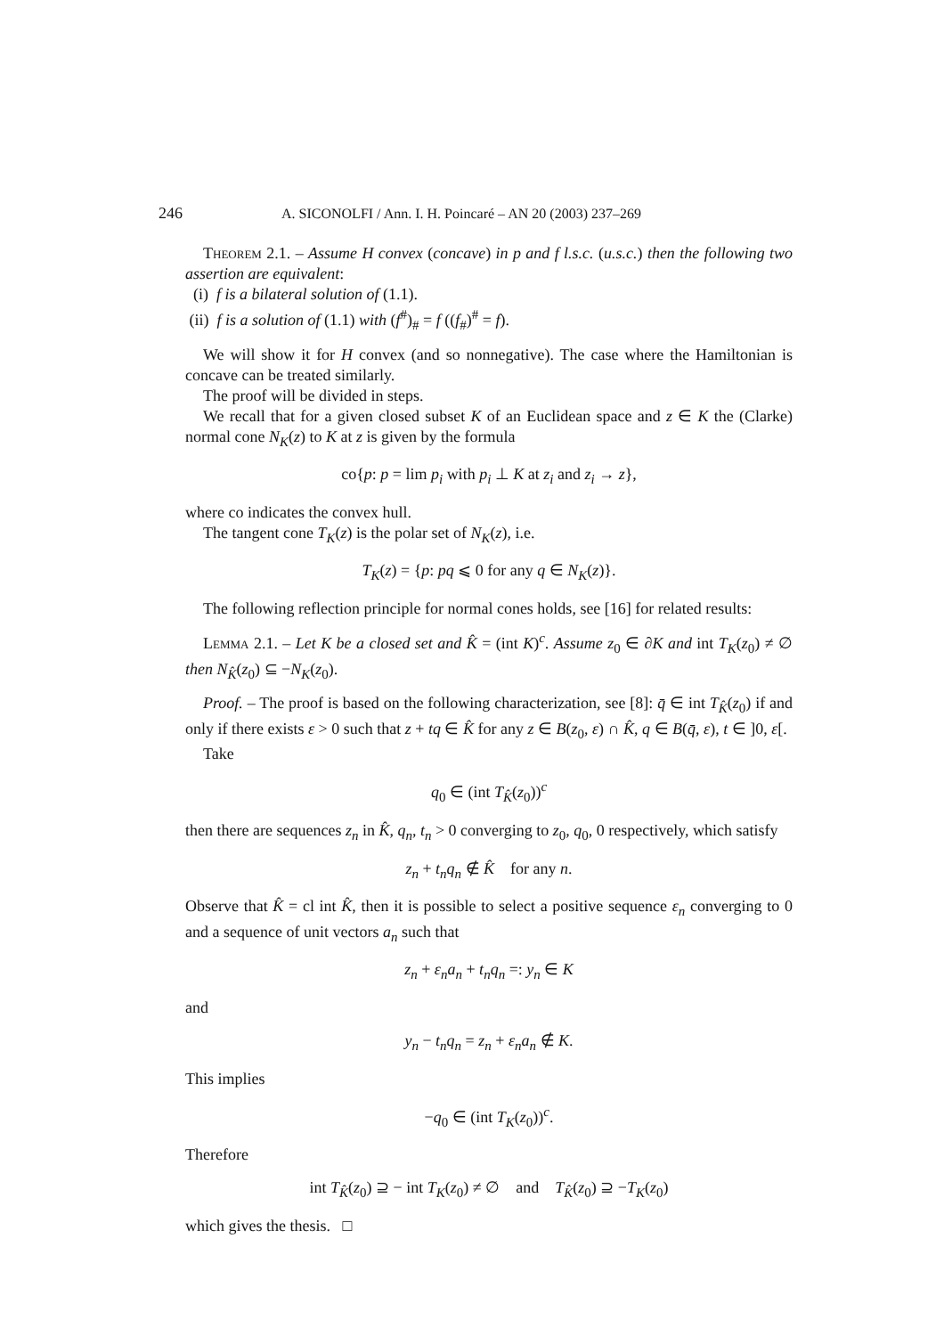246 A. SICONOLFI / Ann. I. H. Poincaré – AN 20 (2003) 237–269
Theorem 2.1. – Assume H convex (concave) in p and f l.s.c. (u.s.c.) then the following two assertion are equivalent:
(i) f is a bilateral solution of (1.1).
(ii) f is a solution of (1.1) with (f<sup>#</sup>)<sub>#</sub> = f ((f<sub>#</sub>)<sup>#</sup> = f).
We will show it for H convex (and so nonnegative). The case where the Hamiltonian is concave can be treated similarly.
The proof will be divided in steps.
We recall that for a given closed subset K of an Euclidean space and z ∈ K the (Clarke) normal cone N<sub>K</sub>(z) to K at z is given by the formula
co{p: p = lim p<sub>i</sub> with p<sub>i</sub> ⊥ K at z<sub>i</sub> and z<sub>i</sub> → z},
where co indicates the convex hull.
The tangent cone T<sub>K</sub>(z) is the polar set of N<sub>K</sub>(z), i.e.
T<sub>K</sub>(z) = {p: pq ⩽ 0 for any q ∈ N<sub>K</sub>(z)}.
The following reflection principle for normal cones holds, see [16] for related results:
Lemma 2.1. – Let K be a closed set and K̂ = (int K)<sup>c</sup>. Assume z<sub>0</sub> ∈ ∂K and int T<sub>K</sub>(z<sub>0</sub>) ≠ ∅ then N<sub>K̂</sub>(z<sub>0</sub>) ⊆ −N<sub>K</sub>(z<sub>0</sub>).
Proof. – The proof is based on the following characterization, see [8]: q̄ ∈ int T<sub>K̂</sub>(z<sub>0</sub>) if and only if there exists ε > 0 such that z + tq ∈ K̂ for any z ∈ B(z<sub>0</sub>, ε) ∩ K̂, q ∈ B(q̄, ε), t ∈ ]0, ε[.
Take
q<sub>0</sub> ∈ (int T<sub>K̂</sub>(z<sub>0</sub>))<sup>c</sup>
then there are sequences z<sub>n</sub> in K̂, q<sub>n</sub>, t<sub>n</sub> > 0 converging to z<sub>0</sub>, q<sub>0</sub>, 0 respectively, which satisfy
z<sub>n</sub> + t<sub>n</sub>q<sub>n</sub> ∉ K̂ for any n.
Observe that K̂ = cl int K̂, then it is possible to select a positive sequence ε<sub>n</sub> converging to 0 and a sequence of unit vectors a<sub>n</sub> such that
z<sub>n</sub> + ε<sub>n</sub>a<sub>n</sub> + t<sub>n</sub>q<sub>n</sub> =: y<sub>n</sub> ∈ K
and
y<sub>n</sub> − t<sub>n</sub>q<sub>n</sub> = z<sub>n</sub> + ε<sub>n</sub>a<sub>n</sub> ∉ K.
This implies
−q<sub>0</sub> ∈ (int T<sub>K</sub>(z<sub>0</sub>))<sup>c</sup>.
Therefore
int T<sub>K̂</sub>(z<sub>0</sub>) ⊇ − int T<sub>K</sub>(z<sub>0</sub>) ≠ ∅ and T<sub>K̂</sub>(z<sub>0</sub>) ⊇ −T<sub>K</sub>(z<sub>0</sub>)
which gives the thesis. □